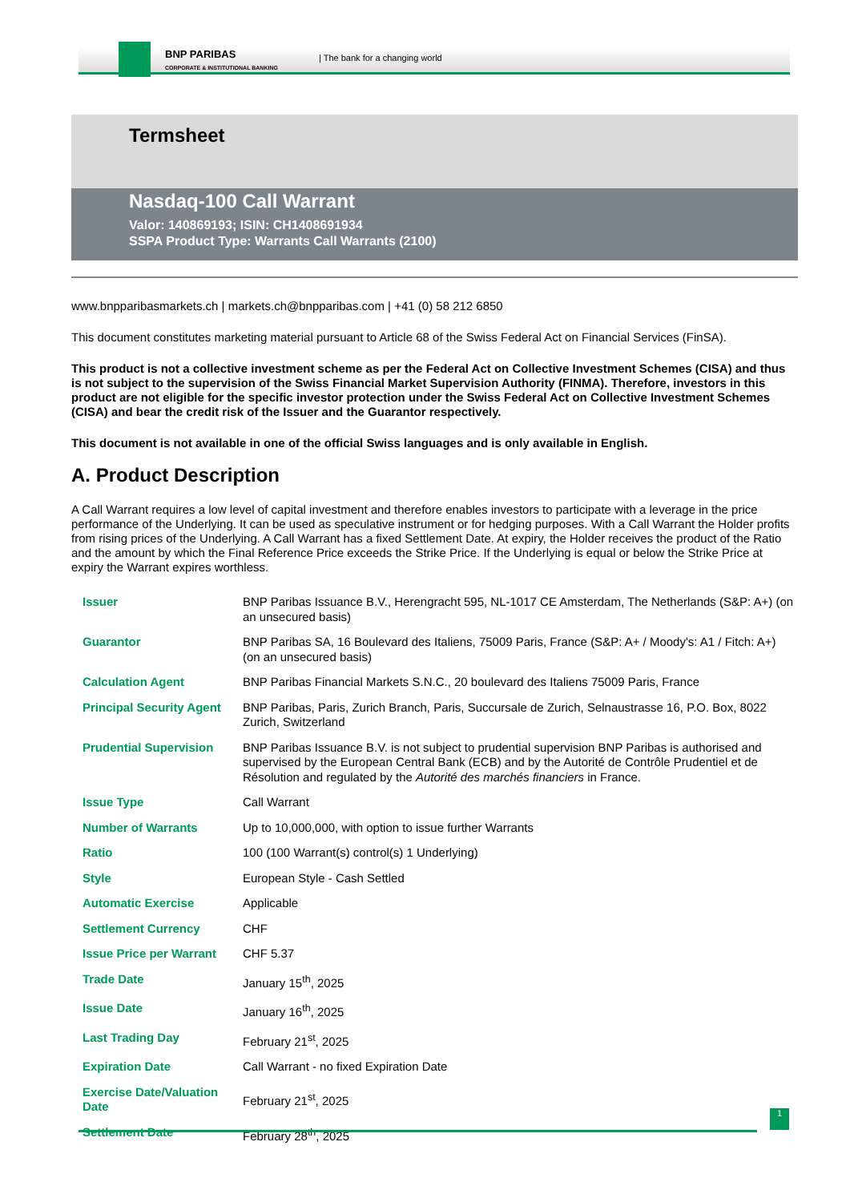BNP PARIBAS
CORPORATE & INSTITUTIONAL BANKING
| The bank for a changing world
Termsheet
Nasdaq-100 Call Warrant
Valor: 140869193; ISIN: CH1408691934
SSPA Product Type: Warrants Call Warrants (2100)
www.bnpparibasmarkets.ch | markets.ch@bnpparibas.com | +41 (0) 58 212 6850
This document constitutes marketing material pursuant to Article 68 of the Swiss Federal Act on Financial Services (FinSA).
This product is not a collective investment scheme as per the Federal Act on Collective Investment Schemes (CISA) and thus is not subject to the supervision of the Swiss Financial Market Supervision Authority (FINMA). Therefore, investors in this product are not eligible for the specific investor protection under the Swiss Federal Act on Collective Investment Schemes (CISA) and bear the credit risk of the Issuer and the Guarantor respectively.
This document is not available in one of the official Swiss languages and is only available in English.
A. Product Description
A Call Warrant requires a low level of capital investment and therefore enables investors to participate with a leverage in the price performance of the Underlying. It can be used as speculative instrument or for hedging purposes. With a Call Warrant the Holder profits from rising prices of the Underlying. A Call Warrant has a fixed Settlement Date. At expiry, the Holder receives the product of the Ratio and the amount by which the Final Reference Price exceeds the Strike Price. If the Underlying is equal or below the Strike Price at expiry the Warrant expires worthless.
| Issuer | BNP Paribas Issuance B.V., Herengracht 595, NL-1017 CE Amsterdam, The Netherlands (S&P: A+) (on an unsecured basis) |
| Guarantor | BNP Paribas SA, 16 Boulevard des Italiens, 75009 Paris, France (S&P: A+ / Moody's: A1 / Fitch: A+) (on an unsecured basis) |
| Calculation Agent | BNP Paribas Financial Markets S.N.C., 20 boulevard des Italiens 75009 Paris, France |
| Principal Security Agent | BNP Paribas, Paris, Zurich Branch, Paris, Succursale de Zurich, Selnaustrasse 16, P.O. Box, 8022 Zurich, Switzerland |
| Prudential Supervision | BNP Paribas Issuance B.V. is not subject to prudential supervision BNP Paribas is authorised and supervised by the European Central Bank (ECB) and by the Autorité de Contrôle Prudentiel et de Résolution and regulated by the Autorité des marchés financiers in France. |
| Issue Type | Call Warrant |
| Number of Warrants | Up to 10,000,000, with option to issue further Warrants |
| Ratio | 100 (100 Warrant(s) control(s) 1 Underlying) |
| Style | European Style - Cash Settled |
| Automatic Exercise | Applicable |
| Settlement Currency | CHF |
| Issue Price per Warrant | CHF 5.37 |
| Trade Date | January 15<sup>th</sup>, 2025 |
| Issue Date | January 16<sup>th</sup>, 2025 |
| Last Trading Day | February 21<sup>st</sup>, 2025 |
| Expiration Date | Call Warrant - no fixed Expiration Date |
| Exercise Date/Valuation Date | February 21<sup>st</sup>, 2025 |
| Settlement Date | February 28<sup>th</sup>, 2025 |
1